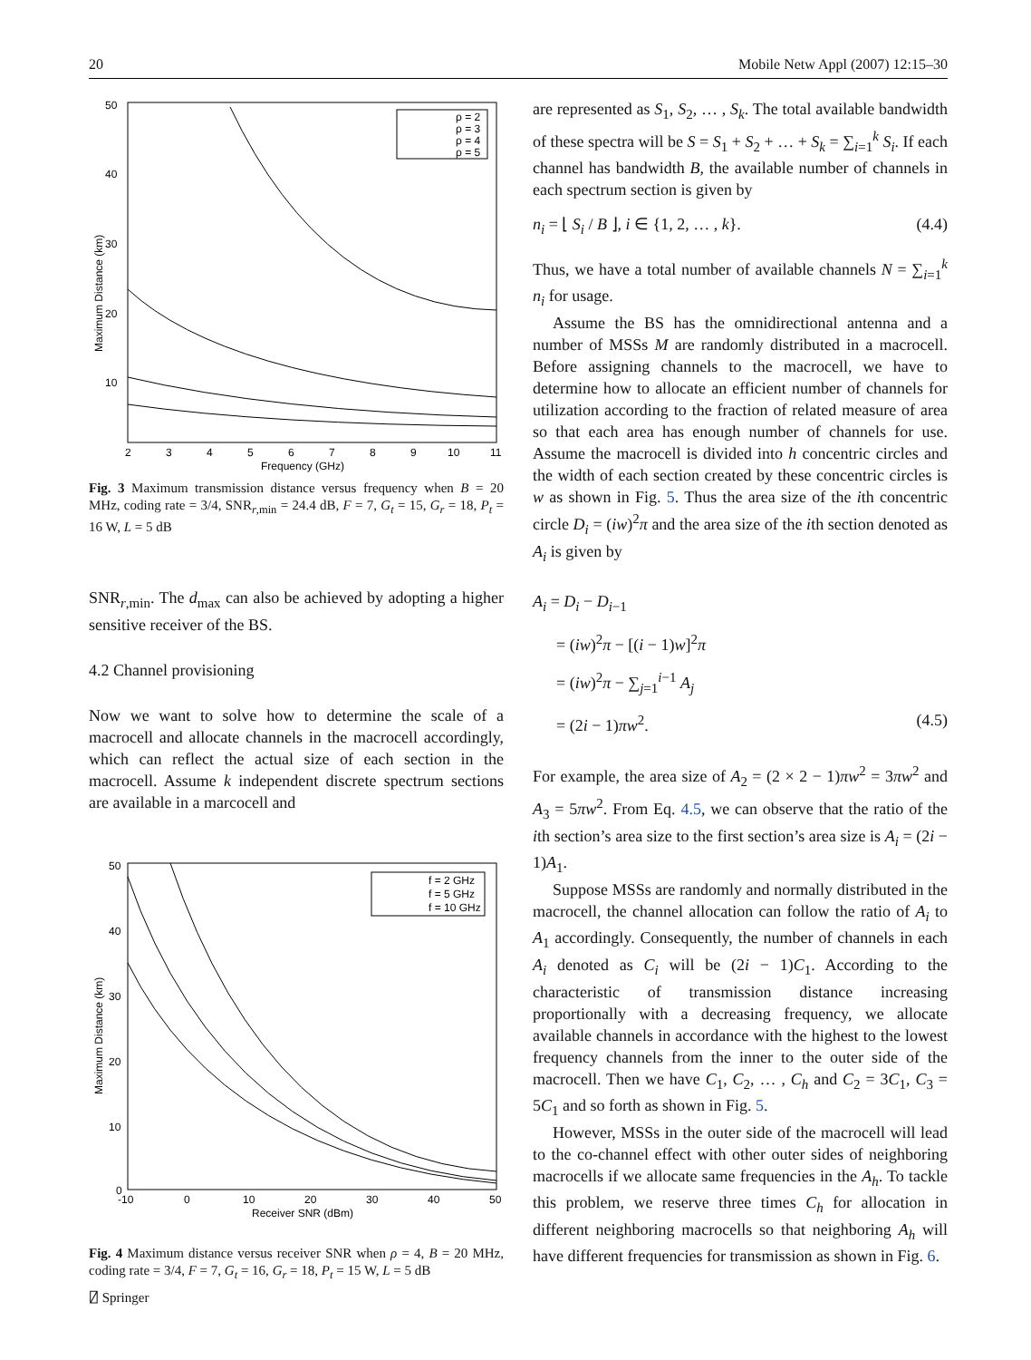20 Mobile Netw Appl (2007) 12:15–30
50
40
30
20
10
2
3
4
5
6
7
8
9
10
11
Frequency (GHz)
Maximum Distance (km)
ρ = 2
ρ = 3
ρ = 4
ρ = 5
Fig. 3 Maximum transmission distance versus frequency when B = 20 MHz, coding rate = 3/4, SNR<sub>r,min</sub> = 24.4 dB, F = 7, G<sub>t</sub> = 15, G<sub>r</sub> = 18, P<sub>t</sub> = 16 W, L = 5 dB
SNR<sub>r,min</sub>. The d<sub>max</sub> can also be achieved by adopting a higher sensitive receiver of the BS.
4.2 Channel provisioning
Now we want to solve how to determine the scale of a macrocell and allocate channels in the macrocell accordingly, which can reflect the actual size of each section in the macrocell. Assume k independent discrete spectrum sections are available in a marcocell and
50
40
30
20
10
0
-10
0
10
20
30
40
50
Receiver SNR (dBm)
Maximum Distance (km)
f = 2 GHz
f = 5 GHz
f = 10 GHz
Fig. 4 Maximum distance versus receiver SNR when ρ = 4, B = 20 MHz, coding rate = 3/4, F = 7, G<sub>t</sub> = 16, G<sub>r</sub> = 18, P<sub>t</sub> = 15 W, L = 5 dB
are represented as S<sub>1</sub>, S<sub>2</sub>, … , S<sub>k</sub>. The total available bandwidth of these spectra will be S = S<sub>1</sub> + S<sub>2</sub> + … + S<sub>k</sub> = ∑<sub>i=1</sub><sup>k</sup> S<sub>i</sub>. If each channel has bandwidth B, the available number of channels in each spectrum section is given by
n<sub>i</sub> = ⌊ S<sub>i</sub> / B ⌋, i ∈ {1, 2, … , k}. (4.4)
Thus, we have a total number of available channels N = ∑<sub>i=1</sub><sup>k</sup> n<sub>i</sub> for usage.
Assume the BS has the omnidirectional antenna and a number of MSSs M are randomly distributed in a macrocell. Before assigning channels to the macrocell, we have to determine how to allocate an efficient number of channels for utilization according to the fraction of related measure of area so that each area has enough number of channels for use. Assume the macrocell is divided into h concentric circles and the width of each section created by these concentric circles is w as shown in Fig. 5. Thus the area size of the ith concentric circle D<sub>i</sub> = (iw)<sup>2</sup>π and the area size of the ith section denoted as A<sub>i</sub> is given by
A<sub>i</sub> = D<sub>i</sub> − D<sub>i−1</sub>
= (iw)<sup>2</sup>π − [(i − 1)w]<sup>2</sup>π
= (iw)<sup>2</sup>π − ∑<sub>j=1</sub><sup>i−1</sup> A<sub>j</sub>
= (2i − 1)πw<sup>2</sup>. (4.5)
For example, the area size of A<sub>2</sub> = (2 × 2 − 1)πw<sup>2</sup> = 3πw<sup>2</sup> and A<sub>3</sub> = 5πw<sup>2</sup>. From Eq. 4.5, we can observe that the ratio of the ith section’s area size to the first section’s area size is A<sub>i</sub> = (2i − 1)A<sub>1</sub>.
Suppose MSSs are randomly and normally distributed in the macrocell, the channel allocation can follow the ratio of A<sub>i</sub> to A<sub>1</sub> accordingly. Consequently, the number of channels in each A<sub>i</sub> denoted as C<sub>i</sub> will be (2i − 1)C<sub>1</sub>. According to the characteristic of transmission distance increasing proportionally with a decreasing frequency, we allocate available channels in accordance with the highest to the lowest frequency channels from the inner to the outer side of the macrocell. Then we have C<sub>1</sub>, C<sub>2</sub>, … , C<sub>h</sub> and C<sub>2</sub> = 3C<sub>1</sub>, C<sub>3</sub> = 5C<sub>1</sub> and so forth as shown in Fig. 5.
However, MSSs in the outer side of the macrocell will lead to the co-channel effect with other outer sides of neighboring macrocells if we allocate same frequencies in the A<sub>h</sub>. To tackle this problem, we reserve three times C<sub>h</sub> for allocation in different neighboring macrocells so that neighboring A<sub>h</sub> will have different frequencies for transmission as shown in Fig. 6.
⍁ Springer